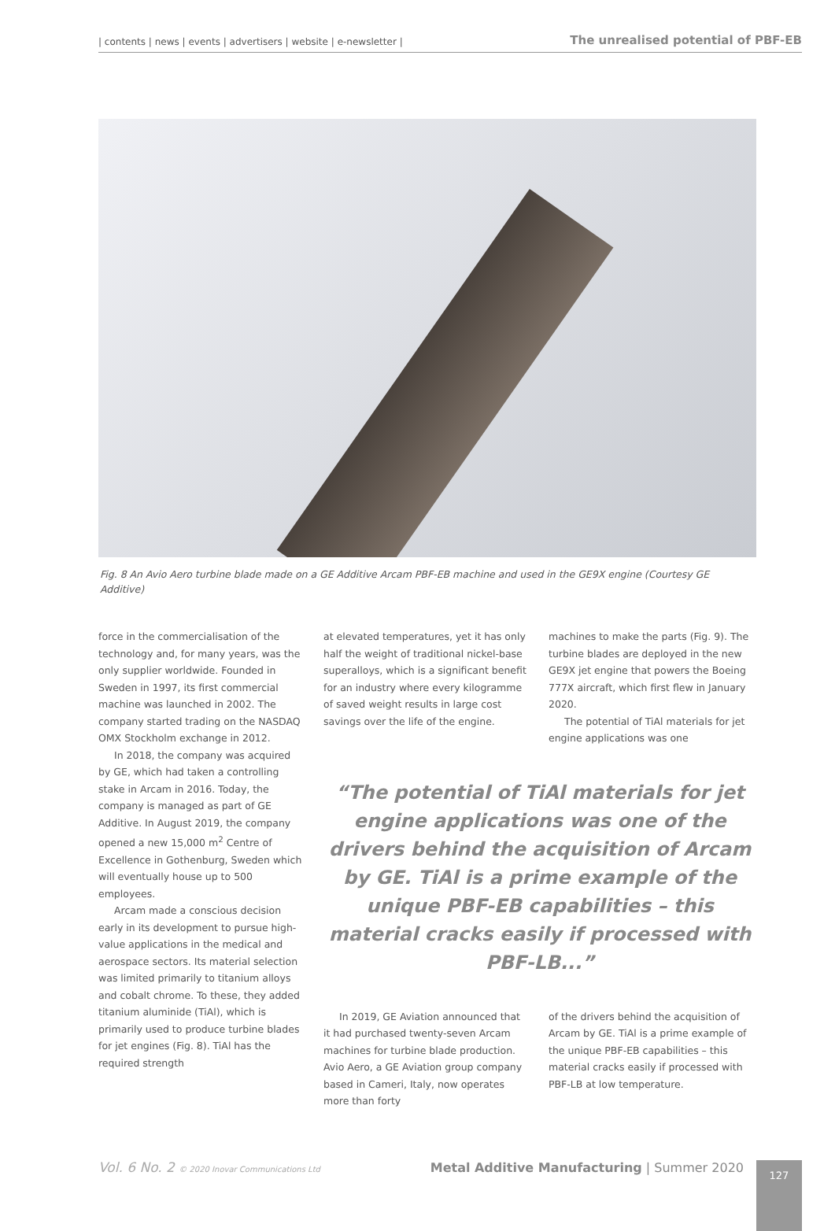| contents | news | events | advertisers | website | e-newsletter |
The unrealised potential of PBF-EB
Fig. 8 An Avio Aero turbine blade made on a GE Additive Arcam PBF-EB machine and used in the GE9X engine (Courtesy GE Additive)
force in the commercialisation of the technology and, for many years, was the only supplier worldwide. Founded in Sweden in 1997, its first commercial machine was launched in 2002. The company started trading on the NASDAQ OMX Stockholm exchange in 2012.
In 2018, the company was acquired by GE, which had taken a controlling stake in Arcam in 2016. Today, the company is managed as part of GE Additive. In August 2019, the company opened a new 15,000 m<sup>2</sup> Centre of Excellence in Gothenburg, Sweden which will eventually house up to 500 employees.
Arcam made a conscious decision early in its development to pursue high-value applications in the medical and aerospace sectors. Its material selection was limited primarily to titanium alloys and cobalt chrome. To these, they added titanium aluminide (TiAl), which is primarily used to produce turbine blades for jet engines (Fig. 8). TiAl has the required strength
at elevated temperatures, yet it has only half the weight of traditional nickel-base superalloys, which is a significant benefit for an industry where every kilogramme of saved weight results in large cost savings over the life of the engine.
machines to make the parts (Fig. 9). The turbine blades are deployed in the new GE9X jet engine that powers the Boeing 777X aircraft, which first flew in January 2020.
The potential of TiAl materials for jet engine applications was one
“The potential of TiAl materials for jet engine applications was one of the drivers behind the acquisition of Arcam by GE. TiAl is a prime example of the unique PBF-EB capabilities – this material cracks easily if processed with PBF-LB...”
In 2019, GE Aviation announced that it had purchased twenty-seven Arcam machines for turbine blade production. Avio Aero, a GE Aviation group company based in Cameri, Italy, now operates more than forty
of the drivers behind the acquisition of Arcam by GE. TiAl is a prime example of the unique PBF-EB capabilities – this material cracks easily if processed with PBF-LB at low temperature.
Vol. 6 No. 2 © 2020 Inovar Communications Ltd Metal Additive Manufacturing | Summer 2020
127